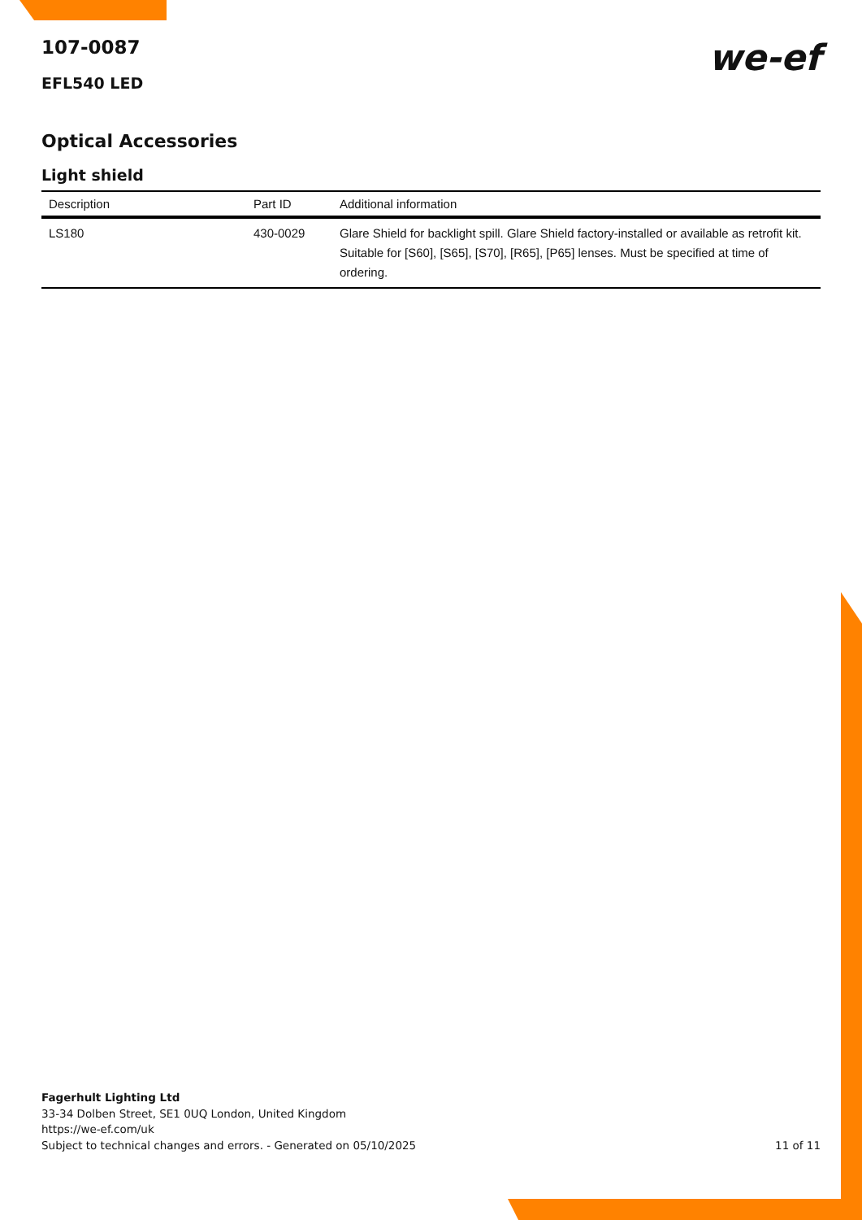we-ef
107-0087
EFL540 LED
Optical Accessories
Light shield
| Description | Part ID | Additional information |
| --- | --- | --- |
| LS180 | 430-0029 | Glare Shield for backlight spill. Glare Shield factory-installed or available as retrofit kit. Suitable for [S60], [S65], [S70], [R65], [P65] lenses. Must be specified at time of ordering. |
Fagerhult Lighting Ltd
33-34 Dolben Street, SE1 0UQ London, United Kingdom
https://we-ef.com/uk
Subject to technical changes and errors. - Generated on 05/10/2025
11 of 11